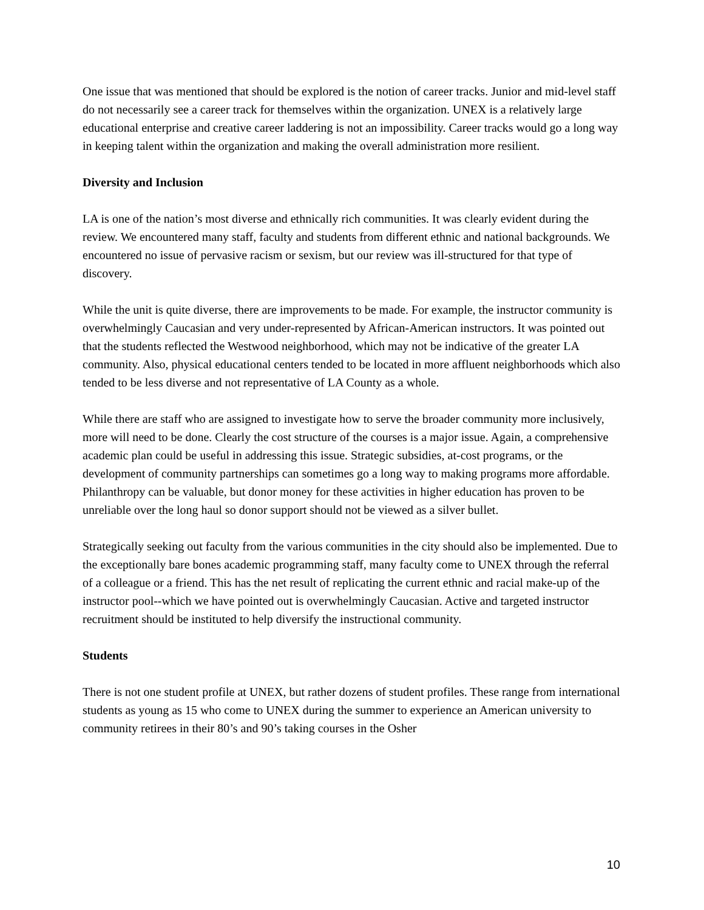One issue that was mentioned that should be explored is the notion of career tracks. Junior and mid-level staff do not necessarily see a career track for themselves within the organization. UNEX is a relatively large educational enterprise and creative career laddering is not an impossibility. Career tracks would go a long way in keeping talent within the organization and making the overall administration more resilient.
Diversity and Inclusion
LA is one of the nation’s most diverse and ethnically rich communities. It was clearly evident during the review. We encountered many staff, faculty and students from different ethnic and national backgrounds. We encountered no issue of pervasive racism or sexism, but our review was ill-structured for that type of discovery.
While the unit is quite diverse, there are improvements to be made. For example, the instructor community is overwhelmingly Caucasian and very under-represented by African-American instructors. It was pointed out that the students reflected the Westwood neighborhood, which may not be indicative of the greater LA community. Also, physical educational centers tended to be located in more affluent neighborhoods which also tended to be less diverse and not representative of LA County as a whole.
While there are staff who are assigned to investigate how to serve the broader community more inclusively, more will need to be done. Clearly the cost structure of the courses is a major issue. Again, a comprehensive academic plan could be useful in addressing this issue. Strategic subsidies, at-cost programs, or the development of community partnerships can sometimes go a long way to making programs more affordable. Philanthropy can be valuable, but donor money for these activities in higher education has proven to be unreliable over the long haul so donor support should not be viewed as a silver bullet.
Strategically seeking out faculty from the various communities in the city should also be implemented. Due to the exceptionally bare bones academic programming staff, many faculty come to UNEX through the referral of a colleague or a friend. This has the net result of replicating the current ethnic and racial make-up of the instructor pool--which we have pointed out is overwhelmingly Caucasian. Active and targeted instructor recruitment should be instituted to help diversify the instructional community.
Students
There is not one student profile at UNEX, but rather dozens of student profiles. These range from international students as young as 15 who come to UNEX during the summer to experience an American university to community retirees in their 80’s and 90’s taking courses in the Osher
10